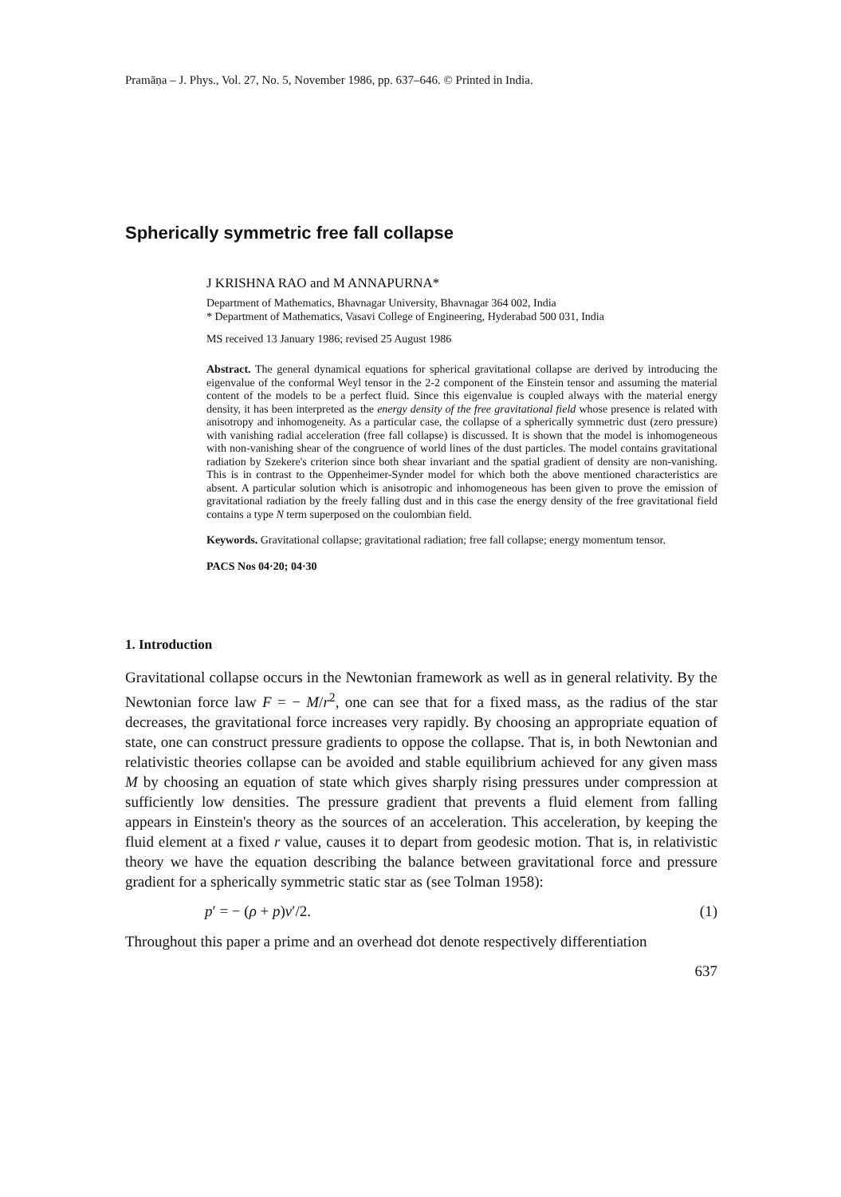Pramāṇa – J. Phys., Vol. 27, No. 5, November 1986, pp. 637–646. © Printed in India.
Spherically symmetric free fall collapse
J KRISHNA RAO and M ANNAPURNA*
Department of Mathematics, Bhavnagar University, Bhavnagar 364 002, India
* Department of Mathematics, Vasavi College of Engineering, Hyderabad 500 031, India
MS received 13 January 1986; revised 25 August 1986
Abstract. The general dynamical equations for spherical gravitational collapse are derived by introducing the eigenvalue of the conformal Weyl tensor in the 2-2 component of the Einstein tensor and assuming the material content of the models to be a perfect fluid. Since this eigenvalue is coupled always with the material energy density, it has been interpreted as the energy density of the free gravitational field whose presence is related with anisotropy and inhomogeneity. As a particular case, the collapse of a spherically symmetric dust (zero pressure) with vanishing radial acceleration (free fall collapse) is discussed. It is shown that the model is inhomogeneous with non-vanishing shear of the congruence of world lines of the dust particles. The model contains gravitational radiation by Szekere's criterion since both shear invariant and the spatial gradient of density are non-vanishing. This is in contrast to the Oppenheimer-Synder model for which both the above mentioned characteristics are absent. A particular solution which is anisotropic and inhomogeneous has been given to prove the emission of gravitational radiation by the freely falling dust and in this case the energy density of the free gravitational field contains a type N term superposed on the coulombian field.
Keywords. Gravitational collapse; gravitational radiation; free fall collapse; energy momentum tensor.
PACS Nos 04·20; 04·30
1. Introduction
Gravitational collapse occurs in the Newtonian framework as well as in general relativity. By the Newtonian force law F = − M/r<sup>2</sup>, one can see that for a fixed mass, as the radius of the star decreases, the gravitational force increases very rapidly. By choosing an appropriate equation of state, one can construct pressure gradients to oppose the collapse. That is, in both Newtonian and relativistic theories collapse can be avoided and stable equilibrium achieved for any given mass M by choosing an equation of state which gives sharply rising pressures under compression at sufficiently low densities. The pressure gradient that prevents a fluid element from falling appears in Einstein's theory as the sources of an acceleration. This acceleration, by keeping the fluid element at a fixed r value, causes it to depart from geodesic motion. That is, in relativistic theory we have the equation describing the balance between gravitational force and pressure gradient for a spherically symmetric static star as (see Tolman 1958):
p′ = − (ρ + p)v′/2. (1)
Throughout this paper a prime and an overhead dot denote respectively differentiation
637